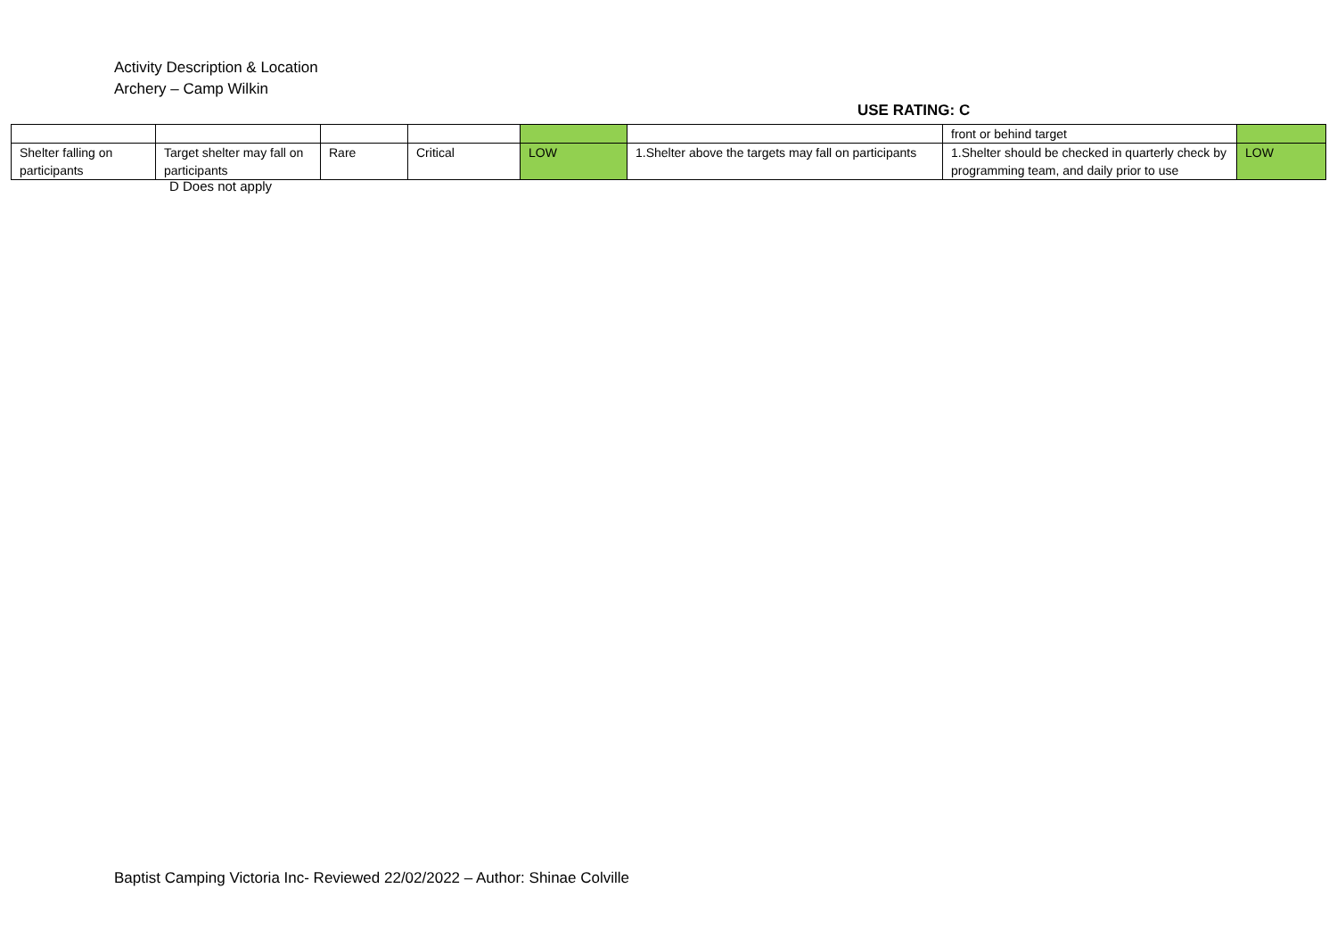Activity Description & Location
Archery – Camp Wilkin
USE RATING: C
| | | | | | | front or behind target | |
| Shelter falling on participants | Target shelter may fall on participants | Rare | Critical | LOW | 1.Shelter above the targets may fall on participants | 1.Shelter should be checked in quarterly check by programming team, and daily prior to use | LOW |
D Does not apply
Baptist Camping Victoria Inc- Reviewed 22/02/2022 – Author: Shinae Colville